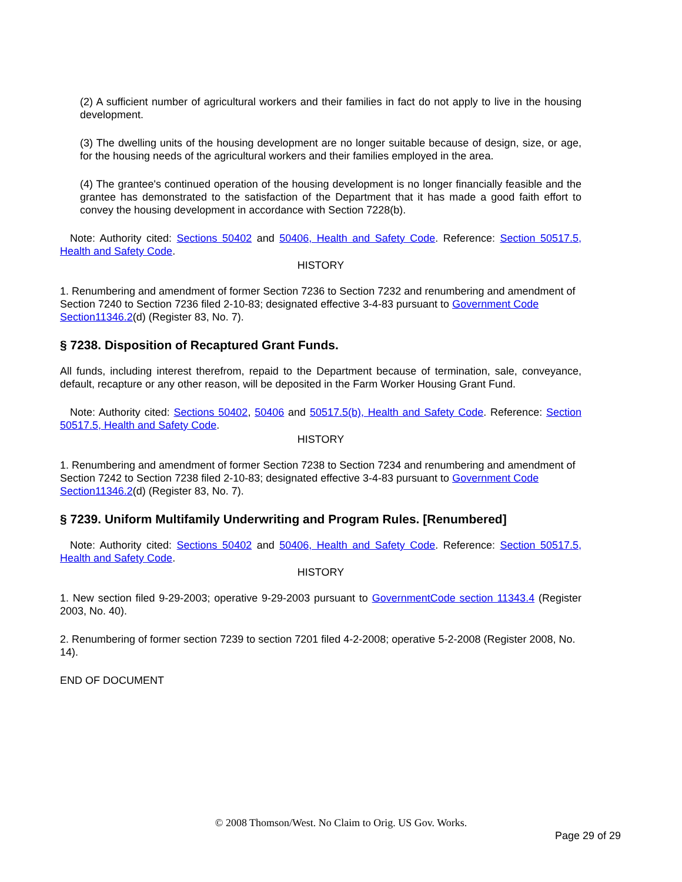(2) A sufficient number of agricultural workers and their families in fact do not apply to live in the housing development.
(3) The dwelling units of the housing development are no longer suitable because of design, size, or age, for the housing needs of the agricultural workers and their families employed in the area.
(4) The grantee's continued operation of the housing development is no longer financially feasible and the grantee has demonstrated to the satisfaction of the Department that it has made a good faith effort to convey the housing development in accordance with Section 7228(b).
Note: Authority cited: Sections 50402 and 50406, Health and Safety Code. Reference: Section 50517.5, Health and Safety Code.
HISTORY
1. Renumbering and amendment of former Section 7236 to Section 7232 and renumbering and amendment of Section 7240 to Section 7236 filed 2-10-83; designated effective 3-4-83 pursuant to Government Code Section11346.2(d) (Register 83, No. 7).
§ 7238. Disposition of Recaptured Grant Funds.
All funds, including interest therefrom, repaid to the Department because of termination, sale, conveyance, default, recapture or any other reason, will be deposited in the Farm Worker Housing Grant Fund.
Note: Authority cited: Sections 50402, 50406 and 50517.5(b), Health and Safety Code. Reference: Section 50517.5, Health and Safety Code.
HISTORY
1. Renumbering and amendment of former Section 7238 to Section 7234 and renumbering and amendment of Section 7242 to Section 7238 filed 2-10-83; designated effective 3-4-83 pursuant to Government Code Section11346.2(d) (Register 83, No. 7).
§ 7239. Uniform Multifamily Underwriting and Program Rules. [Renumbered]
Note: Authority cited: Sections 50402 and 50406, Health and Safety Code. Reference: Section 50517.5, Health and Safety Code.
HISTORY
1. New section filed 9-29-2003; operative 9-29-2003 pursuant to GovernmentCode section 11343.4 (Register 2003, No. 40).
2. Renumbering of former section 7239 to section 7201 filed 4-2-2008; operative 5-2-2008 (Register 2008, No. 14).
END OF DOCUMENT
© 2008 Thomson/West. No Claim to Orig. US Gov. Works.
Page 29 of 29